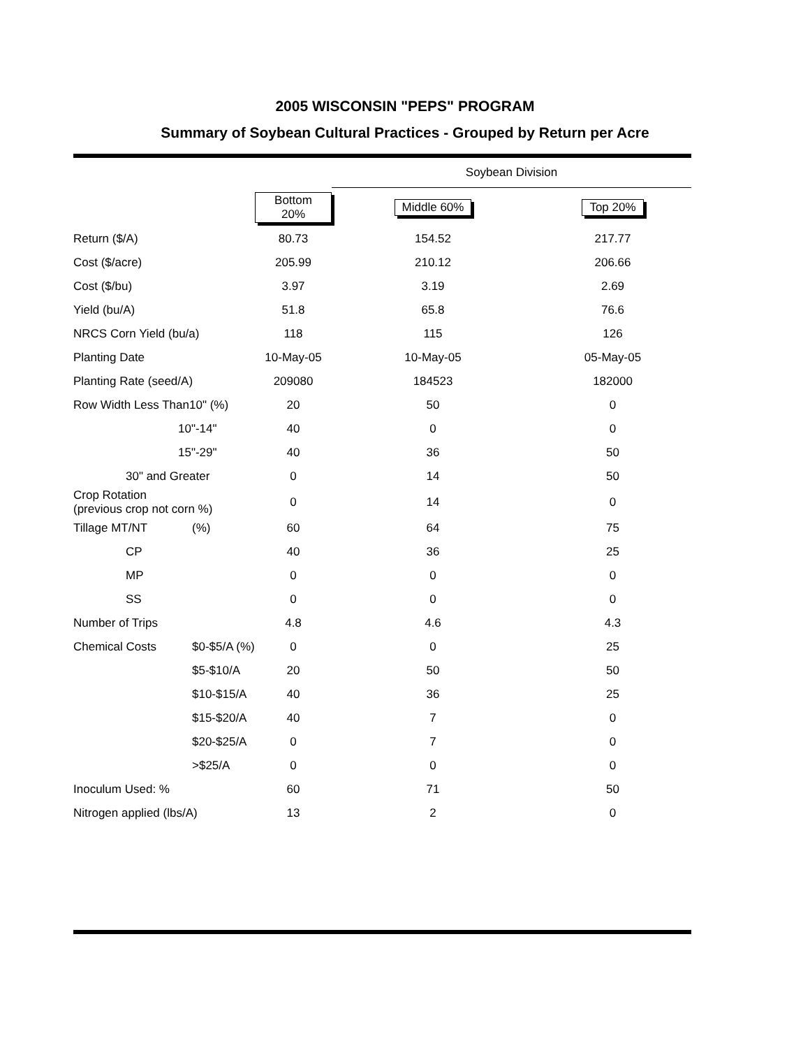2005 WISCONSIN "PEPS" PROGRAM
Summary of Soybean Cultural Practices - Grouped by Return per Acre
| | | | Soybean Division | |
| --- | --- | --- | --- | --- |
| | | Bottom 20% | Middle 60% | Top 20% |
| Return ($/A) | | 80.73 | 154.52 | 217.77 |
| Cost ($/acre) | | 205.99 | 210.12 | 206.66 |
| Cost ($/bu) | | 3.97 | 3.19 | 2.69 |
| Yield (bu/A) | | 51.8 | 65.8 | 76.6 |
| NRCS Corn Yield (bu/a) | | 118 | 115 | 126 |
| Planting Date | | 10-May-05 | 10-May-05 | 05-May-05 |
| Planting Rate (seed/A) | | 209080 | 184523 | 182000 |
| Row Width Less Than10" (%) | | 20 | 50 | 0 |
| 10"-14" | | 40 | 0 | 0 |
| 15"-29" | | 40 | 36 | 50 |
| 30" and Greater | | 0 | 14 | 50 |
| Crop Rotation (previous crop not corn %) | | 0 | 14 | 0 |
| Tillage MT/NT | (%) | 60 | 64 | 75 |
| CP | | 40 | 36 | 25 |
| MP | | 0 | 0 | 0 |
| SS | | 0 | 0 | 0 |
| Number of Trips | | 4.8 | 4.6 | 4.3 |
| Chemical Costs | $0-$5/A (%) | 0 | 0 | 25 |
| | $5-$10/A | 20 | 50 | 50 |
| | $10-$15/A | 40 | 36 | 25 |
| | $15-$20/A | 40 | 7 | 0 |
| | $20-$25/A | 0 | 7 | 0 |
| | >$25/A | 0 | 0 | 0 |
| Inoculum Used: % | | 60 | 71 | 50 |
| Nitrogen applied (lbs/A) | | 13 | 2 | 0 |